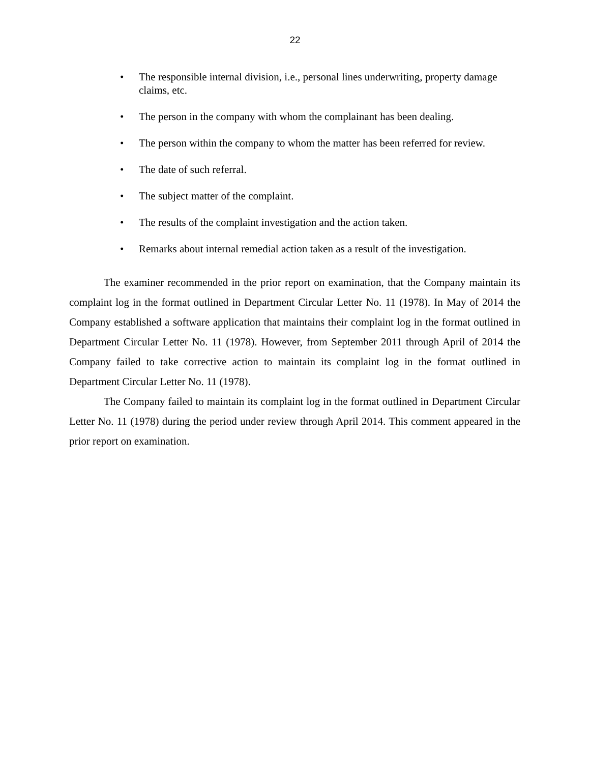22
• The responsible internal division, i.e., personal lines underwriting, property damage claims, etc.
• The person in the company with whom the complainant has been dealing.
• The person within the company to whom the matter has been referred for review.
• The date of such referral.
• The subject matter of the complaint.
• The results of the complaint investigation and the action taken.
• Remarks about internal remedial action taken as a result of the investigation.
The examiner recommended in the prior report on examination, that the Company maintain its complaint log in the format outlined in Department Circular Letter No. 11 (1978). In May of 2014 the Company established a software application that maintains their complaint log in the format outlined in Department Circular Letter No. 11 (1978). However, from September 2011 through April of 2014 the Company failed to take corrective action to maintain its complaint log in the format outlined in Department Circular Letter No. 11 (1978).
The Company failed to maintain its complaint log in the format outlined in Department Circular Letter No. 11 (1978) during the period under review through April 2014. This comment appeared in the prior report on examination.